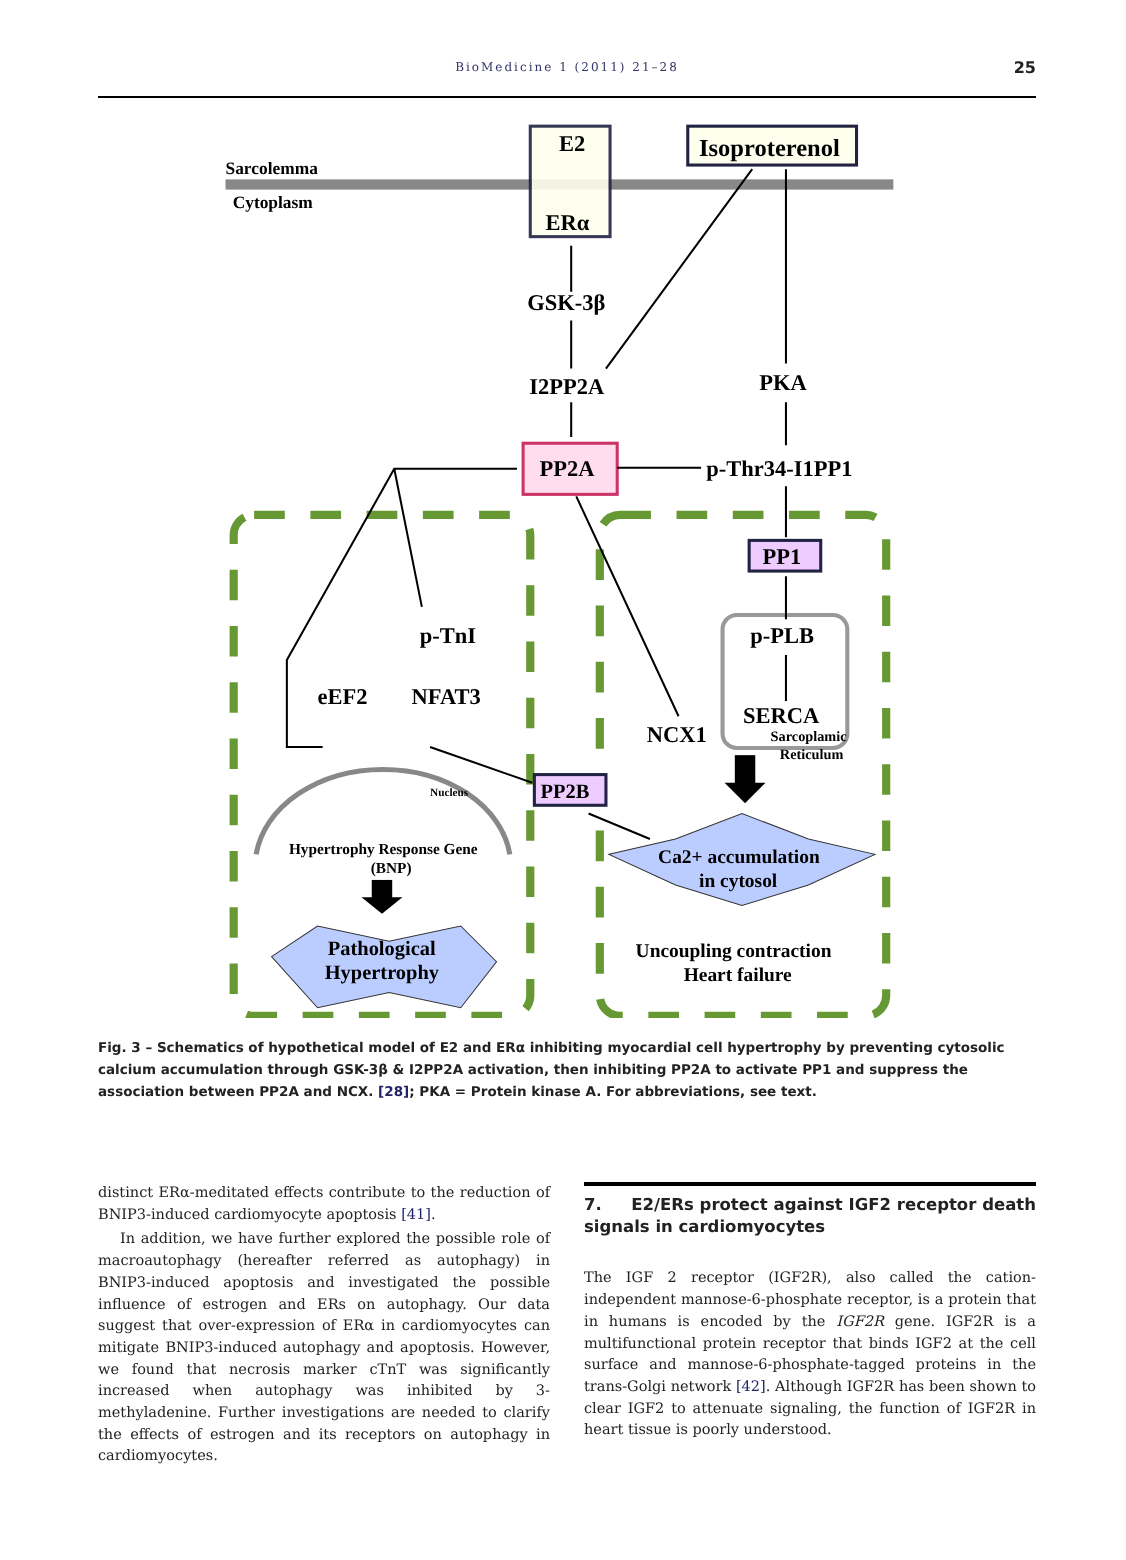BioMedicine 1 (2011) 21–28
25
Sarcolemma
Cytoplasm
E2
ERα
Isoproterenol
GSK-3β
I2PP2A
PKA
PP2A
p-Thr34-I1PP1
PP1
p-TnI
eEF2
NFAT3
p-PLB
SERCA
Sarcoplamic
Reticulum
NCX1
PP2B
Nucleus
Hypertrophy Response Gene
(BNP)
Pathological
Hypertrophy
Ca2+ accumulation
in cytosol
Uncoupling contraction
Heart failure
Fig. 3 – Schematics of hypothetical model of E2 and ERα inhibiting myocardial cell hypertrophy by preventing cytosolic calcium accumulation through GSK-3β & I2PP2A activation, then inhibiting PP2A to activate PP1 and suppress the association between PP2A and NCX. [28]; PKA = Protein kinase A. For abbreviations, see text.
distinct ERα-meditated effects contribute to the reduction of BNIP3-induced cardiomyocyte apoptosis [41].
In addition, we have further explored the possible role of macroautophagy (hereafter referred as autophagy) in BNIP3-induced apoptosis and investigated the possible influence of estrogen and ERs on autophagy. Our data suggest that over-expression of ERα in cardiomyocytes can mitigate BNIP3-induced autophagy and apoptosis. However, we found that necrosis marker cTnT was significantly increased when autophagy was inhibited by 3-methyladenine. Further investigations are needed to clarify the effects of estrogen and its receptors on autophagy in cardiomyocytes.
7. E2/ERs protect against IGF2 receptor death signals in cardiomyocytes
The IGF 2 receptor (IGF2R), also called the cation-independent mannose-6-phosphate receptor, is a protein that in humans is encoded by the IGF2R gene. IGF2R is a multifunctional protein receptor that binds IGF2 at the cell surface and mannose-6-phosphate-tagged proteins in the trans-Golgi network [42]. Although IGF2R has been shown to clear IGF2 to attenuate signaling, the function of IGF2R in heart tissue is poorly understood.